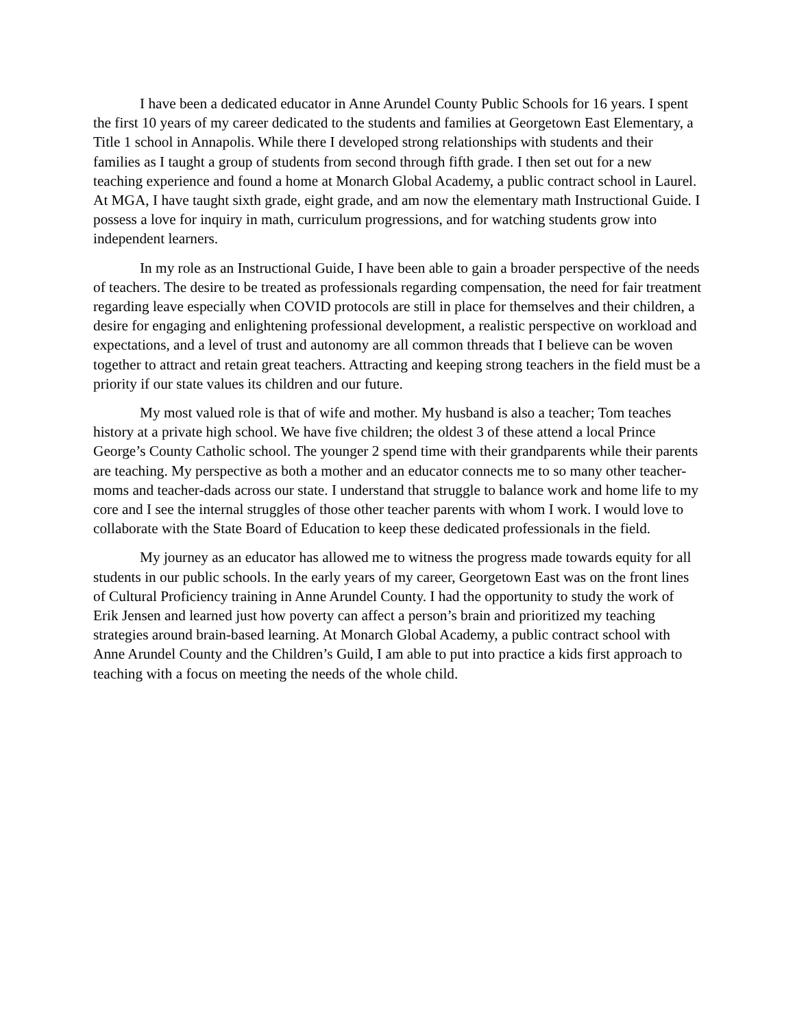I have been a dedicated educator in Anne Arundel County Public Schools for 16 years. I spent the first 10 years of my career dedicated to the students and families at Georgetown East Elementary, a Title 1 school in Annapolis. While there I developed strong relationships with students and their families as I taught a group of students from second through fifth grade. I then set out for a new teaching experience and found a home at Monarch Global Academy, a public contract school in Laurel. At MGA, I have taught sixth grade, eight grade, and am now the elementary math Instructional Guide. I possess a love for inquiry in math, curriculum progressions, and for watching students grow into independent learners.
In my role as an Instructional Guide, I have been able to gain a broader perspective of the needs of teachers. The desire to be treated as professionals regarding compensation, the need for fair treatment regarding leave especially when COVID protocols are still in place for themselves and their children, a desire for engaging and enlightening professional development, a realistic perspective on workload and expectations, and a level of trust and autonomy are all common threads that I believe can be woven together to attract and retain great teachers. Attracting and keeping strong teachers in the field must be a priority if our state values its children and our future.
My most valued role is that of wife and mother. My husband is also a teacher; Tom teaches history at a private high school. We have five children; the oldest 3 of these attend a local Prince George’s County Catholic school. The younger 2 spend time with their grandparents while their parents are teaching. My perspective as both a mother and an educator connects me to so many other teacher-moms and teacher-dads across our state. I understand that struggle to balance work and home life to my core and I see the internal struggles of those other teacher parents with whom I work. I would love to collaborate with the State Board of Education to keep these dedicated professionals in the field.
My journey as an educator has allowed me to witness the progress made towards equity for all students in our public schools. In the early years of my career, Georgetown East was on the front lines of Cultural Proficiency training in Anne Arundel County. I had the opportunity to study the work of Erik Jensen and learned just how poverty can affect a person’s brain and prioritized my teaching strategies around brain-based learning. At Monarch Global Academy, a public contract school with Anne Arundel County and the Children’s Guild, I am able to put into practice a kids first approach to teaching with a focus on meeting the needs of the whole child.